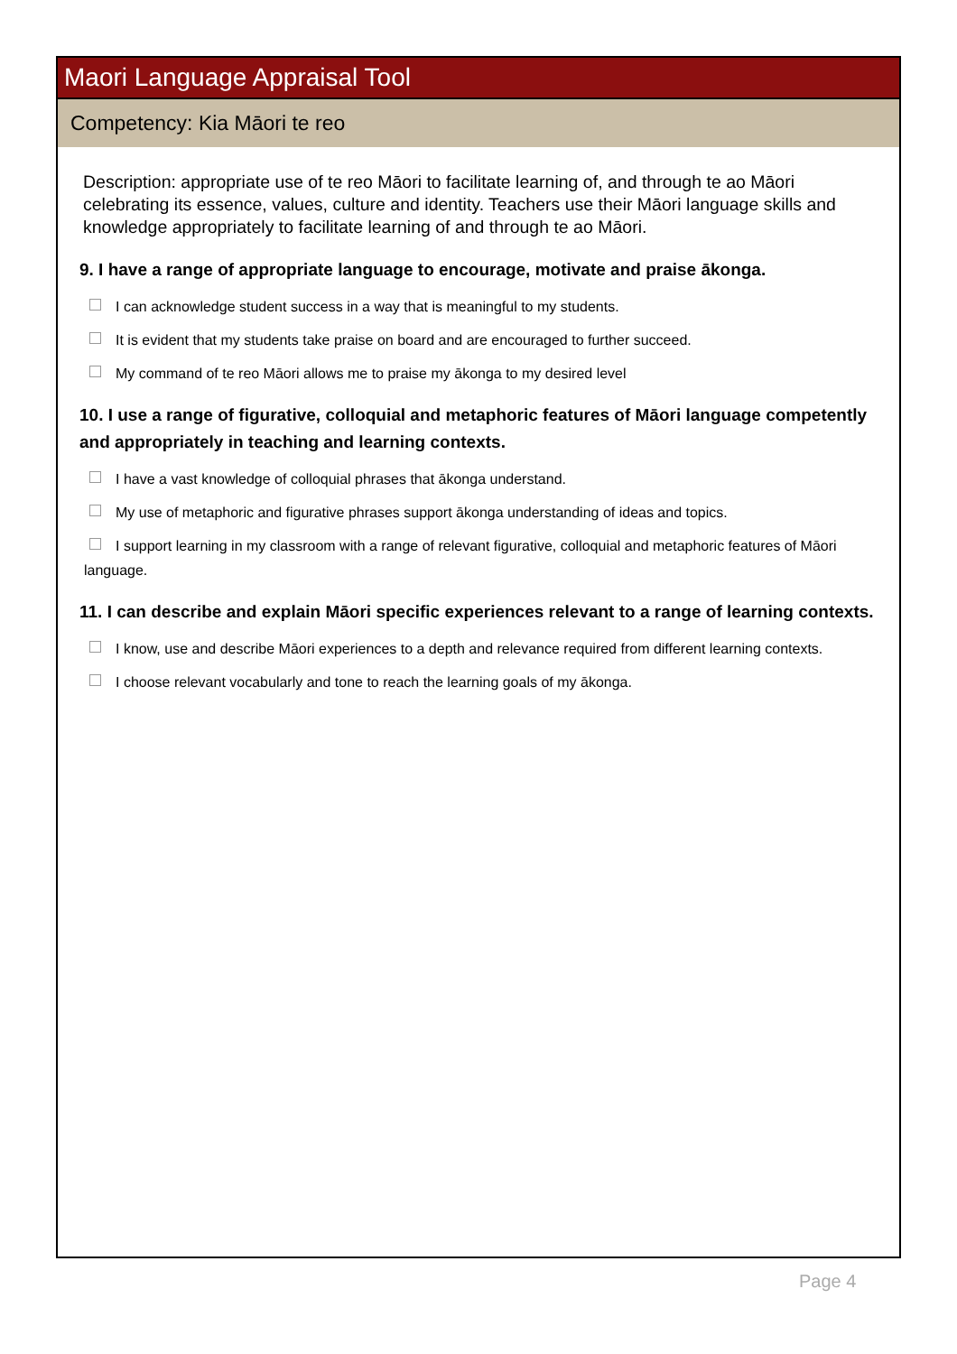Maori Language Appraisal Tool
Competency: Kia Māori te reo
Description: appropriate use of te reo Māori to facilitate learning of, and through te ao Māori celebrating its essence, values, culture and identity. Teachers use their Māori language skills and knowledge appropriately to facilitate learning of and through te ao Māori.
9. I have a range of appropriate language to encourage, motivate and praise ākonga.
I can acknowledge student success in a way that is meaningful to my students.
It is evident that my students take praise on board and are encouraged to further succeed.
My command of te reo Māori allows me to praise my ākonga to my desired level
10. I use a range of figurative, colloquial and metaphoric features of Māori language competently and appropriately in teaching and learning contexts.
I have a vast knowledge of colloquial phrases that ākonga understand.
My use of metaphoric and figurative phrases support ākonga understanding of ideas and topics.
I support learning in my classroom with a range of relevant figurative, colloquial and metaphoric features of Māori language.
11. I can describe and explain Māori specific experiences relevant to a range of learning contexts.
I know, use and describe Māori experiences to a depth and relevance required from different learning contexts.
I choose relevant vocabularly and tone to reach the learning goals of my ākonga.
Page 4